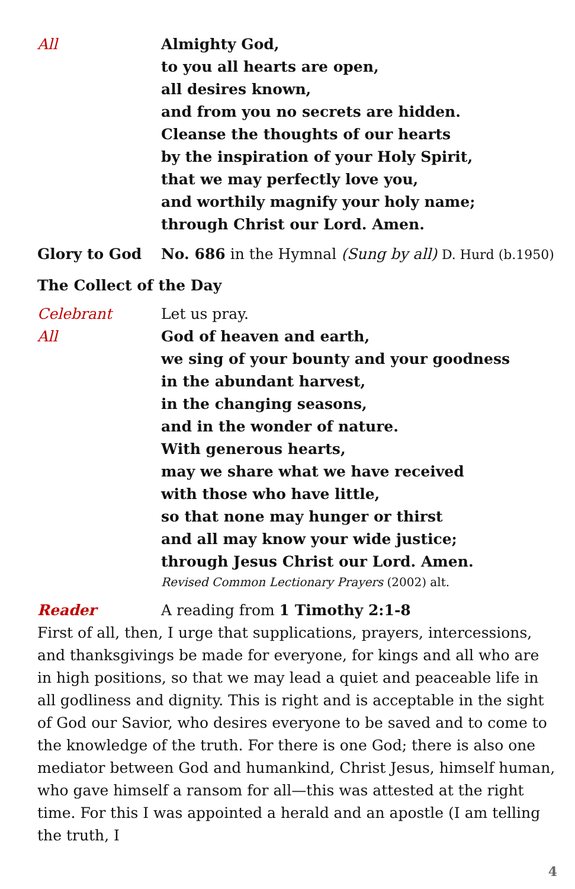All Almighty God,
to you all hearts are open,
all desires known,
and from you no secrets are hidden.
Cleanse the thoughts of our hearts
by the inspiration of your Holy Spirit,
that we may perfectly love you,
and worthily magnify your holy name;
through Christ our Lord. Amen.
Glory to God No. 686 in the Hymnal (Sung by all) D. Hurd (b.1950)
The Collect of the Day
Celebrant Let us pray.
All God of heaven and earth,
we sing of your bounty and your goodness
in the abundant harvest,
in the changing seasons,
and in the wonder of nature.
With generous hearts,
may we share what we have received
with those who have little,
so that none may hunger or thirst
and all may know your wide justice;
through Jesus Christ our Lord. Amen.
Revised Common Lectionary Prayers (2002) alt.
Reader A reading from 1 Timothy 2:1-8
First of all, then, I urge that supplications, prayers, intercessions, and thanksgivings be made for everyone, for kings and all who are in high positions, so that we may lead a quiet and peaceable life in all godliness and dignity. This is right and is acceptable in the sight of God our Savior, who desires everyone to be saved and to come to the knowledge of the truth. For there is one God; there is also one mediator between God and humankind, Christ Jesus, himself human, who gave himself a ransom for all—this was attested at the right time. For this I was appointed a herald and an apostle (I am telling the truth, I
4